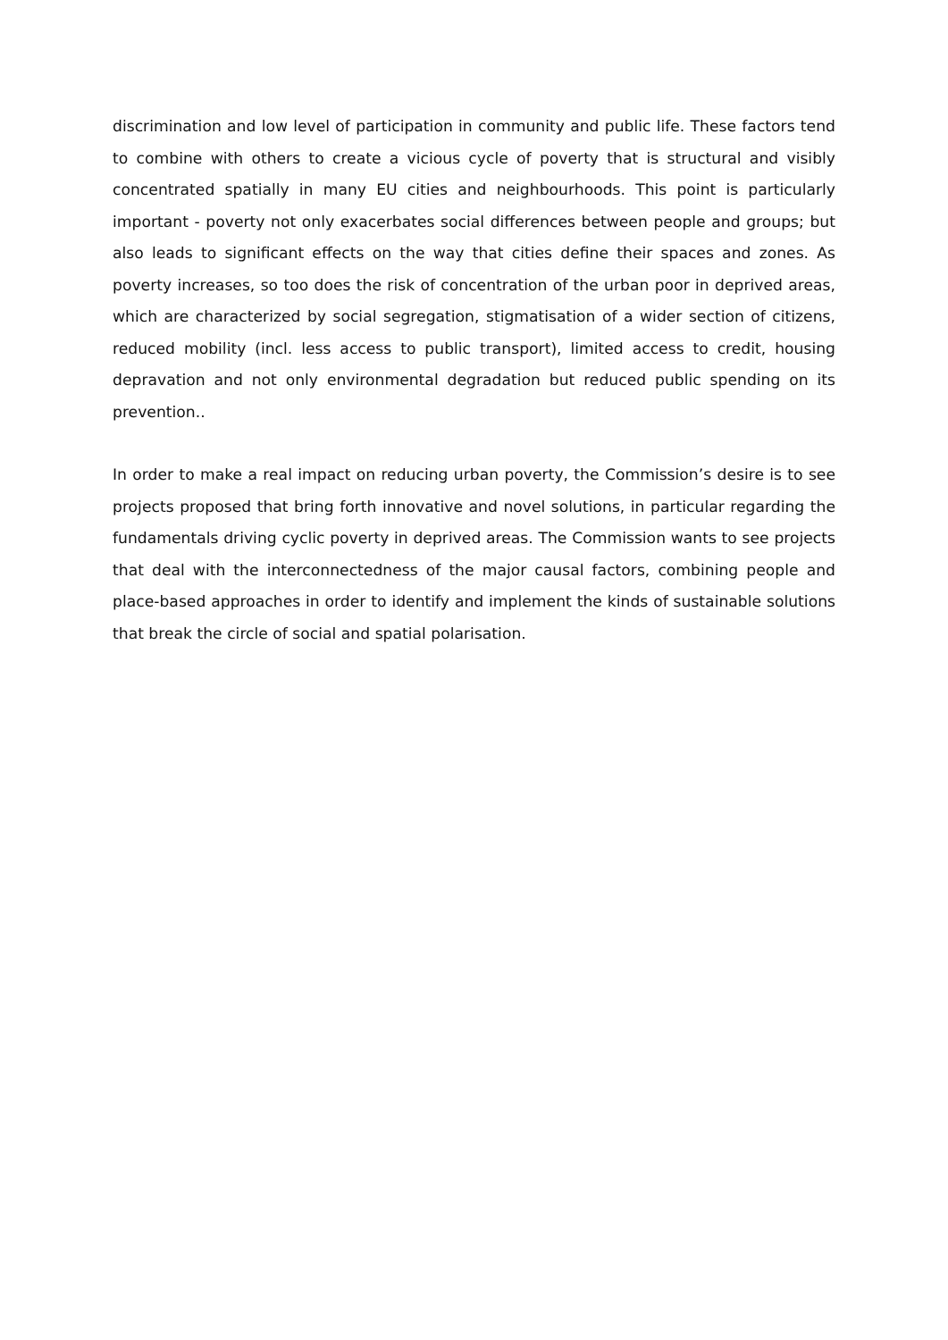discrimination and low level of participation in community and public life. These factors tend to combine with others to create a vicious cycle of poverty that is structural and visibly concentrated spatially in many EU cities and neighbourhoods. This point is particularly important - poverty not only exacerbates social differences between people and groups; but also leads to significant effects on the way that cities define their spaces and zones. As poverty increases, so too does the risk of concentration of the urban poor in deprived areas, which are characterized by social segregation, stigmatisation of a wider section of citizens, reduced mobility (incl. less access to public transport), limited access to credit, housing depravation and not only environmental degradation but reduced public spending on its prevention..
In order to make a real impact on reducing urban poverty, the Commission’s desire is to see projects proposed that bring forth innovative and novel solutions, in particular regarding the fundamentals driving cyclic poverty in deprived areas. The Commission wants to see projects that deal with the interconnectedness of the major causal factors, combining people and place-based approaches in order to identify and implement the kinds of sustainable solutions that break the circle of social and spatial polarisation.